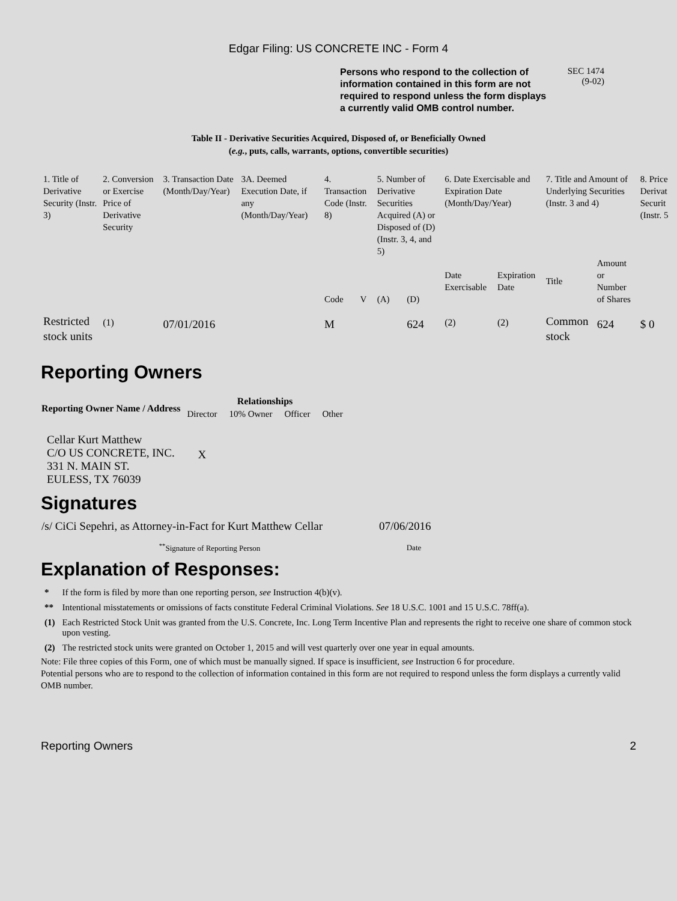Edgar Filing: US CONCRETE INC - Form 4
Persons who respond to the collection of information contained in this form are not required to respond unless the form displays a currently valid OMB control number.
SEC 1474
(9-02)
Table II - Derivative Securities Acquired, Disposed of, or Beneficially Owned
(e.g., puts, calls, warrants, options, convertible securities)
| 1. Title of Derivative Security (Instr. 3) | 2. Conversion or Exercise Price of Derivative Security | 3. Transaction Date (Month/Day/Year) | 3A. Deemed Execution Date, if any (Month/Day/Year) | 4. Transaction Code (Instr. 8) | | 5. Number of Derivative Securities Acquired (A) or Disposed of (D) (Instr. 3, 4, and 5) | | 6. Date Exercisable and Expiration Date (Month/Day/Year) | | 7. Title and Amount of Underlying Securities (Instr. 3 and 4) | | 8. Price Derivat Securit (Instr. 5 |
| | | | | Code | V | (A) | (D) | Date Exercisable | Expiration Date | Title | Amount or Number of Shares | |
| Restricted stock units | <sup>(1)</sup> | 07/01/2016 | | M | | | 624 | <sup>(2)</sup> | <sup>(2)</sup> | Common stock | 624 | $ 0 |
Reporting Owners
| Reporting Owner Name / Address | Relationships | | | |
| --- | --- | --- | --- | --- |
| | Director | 10% Owner | Officer | Other |
| Cellar Kurt Matthew C/O US CONCRETE, INC. 331 N. MAIN ST. EULESS, TX 76039 | X | | | |
Signatures
| /s/ CiCi Sepehri, as Attorney-in-Fact for Kurt Matthew Cellar | 07/06/2016 |
| <sup>**</sup> Signature of Reporting Person | Date |
Explanation of Responses:
| * | If the form is filed by more than one reporting person, see Instruction 4(b)(v). |
| ** | Intentional misstatements or omissions of facts constitute Federal Criminal Violations. See 18 U.S.C. 1001 and 15 U.S.C. 78ff(a). |
| (1) | Each Restricted Stock Unit was granted from the U.S. Concrete, Inc. Long Term Incentive Plan and represents the right to receive one share of common stock upon vesting. |
| (2) | The restricted stock units were granted on October 1, 2015 and will vest quarterly over one year in equal amounts. |
Note: File three copies of this Form, one of which must be manually signed. If space is insufficient, see Instruction 6 for procedure.
Potential persons who are to respond to the collection of information contained in this form are not required to respond unless the form displays a currently valid OMB number.
Reporting Owners 2